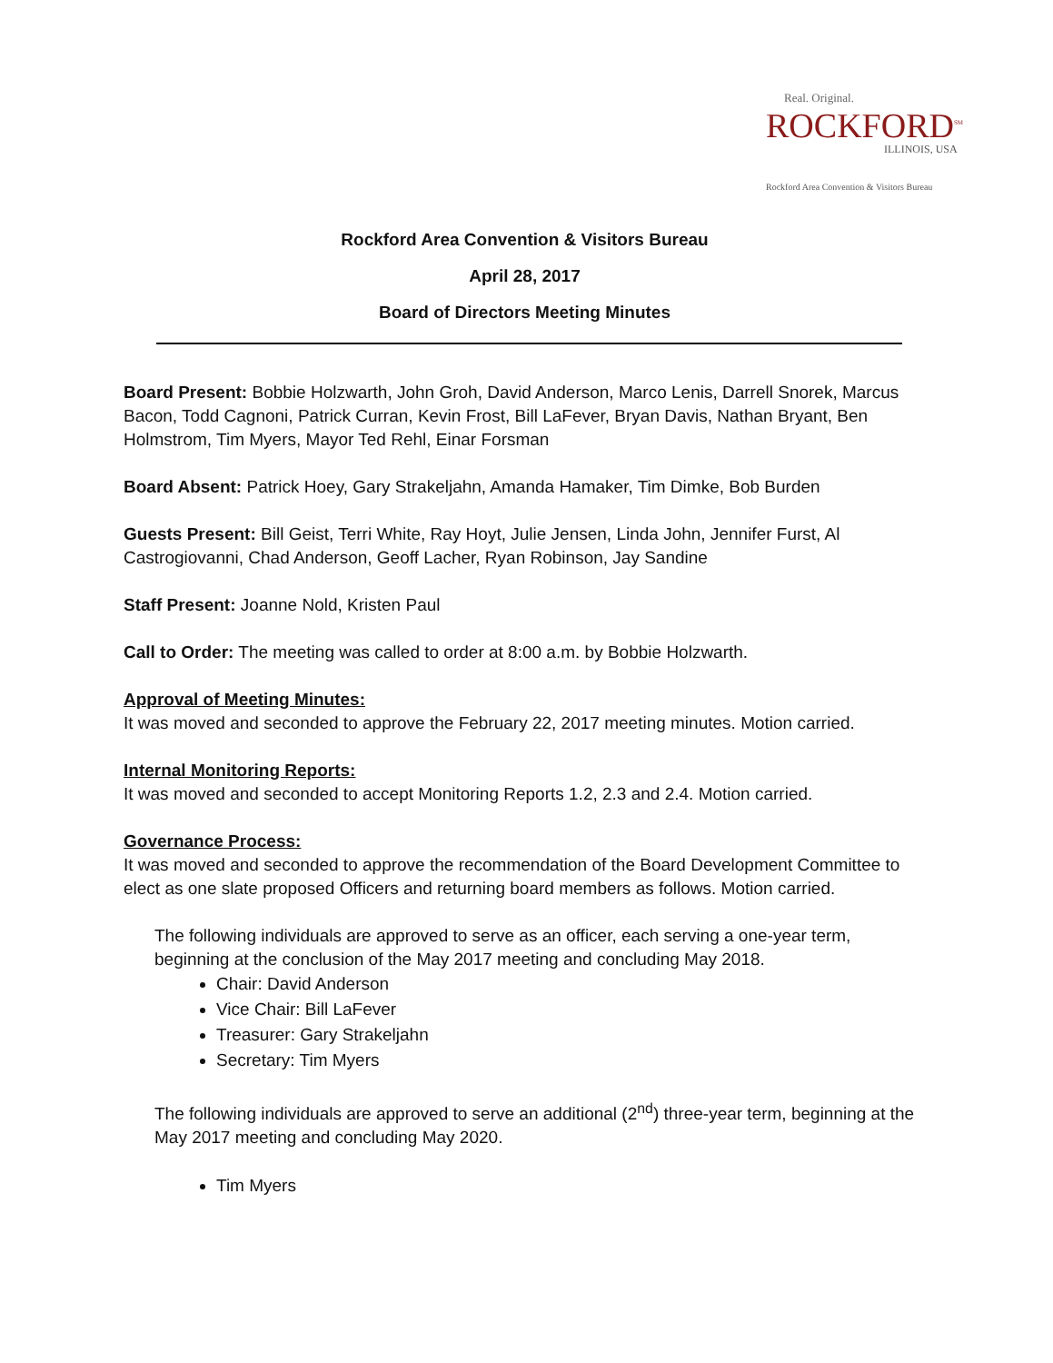Real. Original.
ROCKFORD<sup>SM</sup>
ILLINOIS, USA
Rockford Area Convention & Visitors Bureau
Rockford Area Convention & Visitors Bureau
April 28, 2017
Board of Directors Meeting Minutes
Board Present: Bobbie Holzwarth, John Groh, David Anderson, Marco Lenis, Darrell Snorek, Marcus Bacon, Todd Cagnoni, Patrick Curran, Kevin Frost, Bill LaFever, Bryan Davis, Nathan Bryant, Ben Holmstrom, Tim Myers, Mayor Ted Rehl, Einar Forsman
Board Absent: Patrick Hoey, Gary Strakeljahn, Amanda Hamaker, Tim Dimke, Bob Burden
Guests Present: Bill Geist, Terri White, Ray Hoyt, Julie Jensen, Linda John, Jennifer Furst, Al Castrogiovanni, Chad Anderson, Geoff Lacher, Ryan Robinson, Jay Sandine
Staff Present: Joanne Nold, Kristen Paul
Call to Order: The meeting was called to order at 8:00 a.m. by Bobbie Holzwarth.
Approval of Meeting Minutes:
It was moved and seconded to approve the February 22, 2017 meeting minutes. Motion carried.
Internal Monitoring Reports:
It was moved and seconded to accept Monitoring Reports 1.2, 2.3 and 2.4. Motion carried.
Governance Process:
It was moved and seconded to approve the recommendation of the Board Development Committee to elect as one slate proposed Officers and returning board members as follows. Motion carried.
The following individuals are approved to serve as an officer, each serving a one-year term, beginning at the conclusion of the May 2017 meeting and concluding May 2018.
Chair: David Anderson
Vice Chair: Bill LaFever
Treasurer: Gary Strakeljahn
Secretary: Tim Myers
The following individuals are approved to serve an additional (2<sup>nd</sup>) three-year term, beginning at the May 2017 meeting and concluding May 2020.
Tim Myers